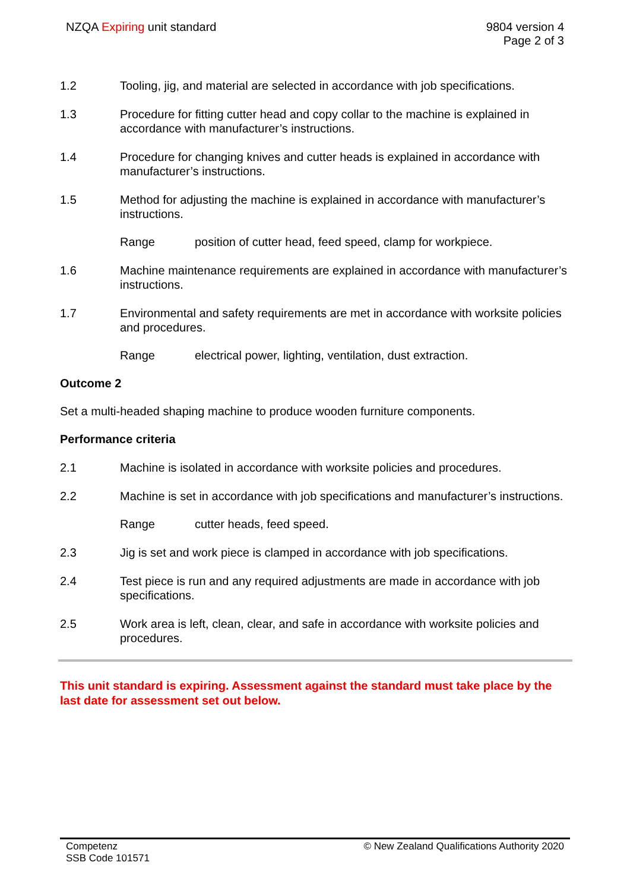NZQA Expiring unit standard 9804 version 4
Page 2 of 3
1.2 Tooling, jig, and material are selected in accordance with job specifications.
1.3 Procedure for fitting cutter head and copy collar to the machine is explained in accordance with manufacturer’s instructions.
1.4 Procedure for changing knives and cutter heads is explained in accordance with manufacturer’s instructions.
1.5 Method for adjusting the machine is explained in accordance with manufacturer’s instructions.
Range position of cutter head, feed speed, clamp for workpiece.
1.6 Machine maintenance requirements are explained in accordance with manufacturer’s instructions.
1.7 Environmental and safety requirements are met in accordance with worksite policies and procedures.
Range electrical power, lighting, ventilation, dust extraction.
Outcome 2
Set a multi-headed shaping machine to produce wooden furniture components.
Performance criteria
2.1 Machine is isolated in accordance with worksite policies and procedures.
2.2 Machine is set in accordance with job specifications and manufacturer’s instructions.
Range cutter heads, feed speed.
2.3 Jig is set and work piece is clamped in accordance with job specifications.
2.4 Test piece is run and any required adjustments are made in accordance with job specifications.
2.5 Work area is left, clean, clear, and safe in accordance with worksite policies and procedures.
This unit standard is expiring. Assessment against the standard must take place by the last date for assessment set out below.
Competenz
SSB Code 101571
© New Zealand Qualifications Authority 2020